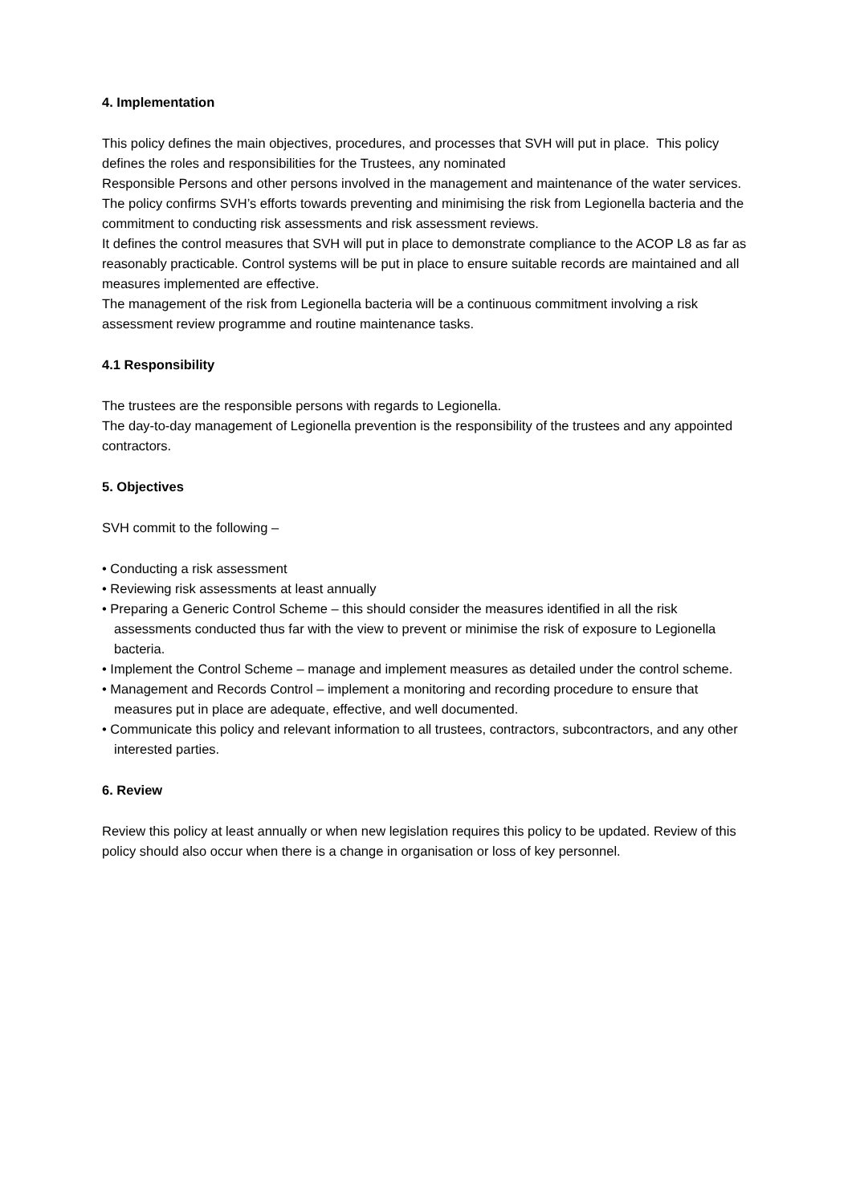4. Implementation
This policy defines the main objectives, procedures, and processes that SVH will put in place. This policy defines the roles and responsibilities for the Trustees, any nominated
Responsible Persons and other persons involved in the management and maintenance of the water services. The policy confirms SVH’s efforts towards preventing and minimising the risk from Legionella bacteria and the commitment to conducting risk assessments and risk assessment reviews.
It defines the control measures that SVH will put in place to demonstrate compliance to the ACOP L8 as far as reasonably practicable. Control systems will be put in place to ensure suitable records are maintained and all measures implemented are effective.
The management of the risk from Legionella bacteria will be a continuous commitment involving a risk assessment review programme and routine maintenance tasks.
4.1 Responsibility
The trustees are the responsible persons with regards to Legionella.
The day-to-day management of Legionella prevention is the responsibility of the trustees and any appointed contractors.
5. Objectives
SVH commit to the following –
• Conducting a risk assessment
• Reviewing risk assessments at least annually
• Preparing a Generic Control Scheme – this should consider the measures identified in all the risk assessments conducted thus far with the view to prevent or minimise the risk of exposure to Legionella bacteria.
• Implement the Control Scheme – manage and implement measures as detailed under the control scheme.
• Management and Records Control – implement a monitoring and recording procedure to ensure that measures put in place are adequate, effective, and well documented.
• Communicate this policy and relevant information to all trustees, contractors, subcontractors, and any other interested parties.
6. Review
Review this policy at least annually or when new legislation requires this policy to be updated. Review of this policy should also occur when there is a change in organisation or loss of key personnel.